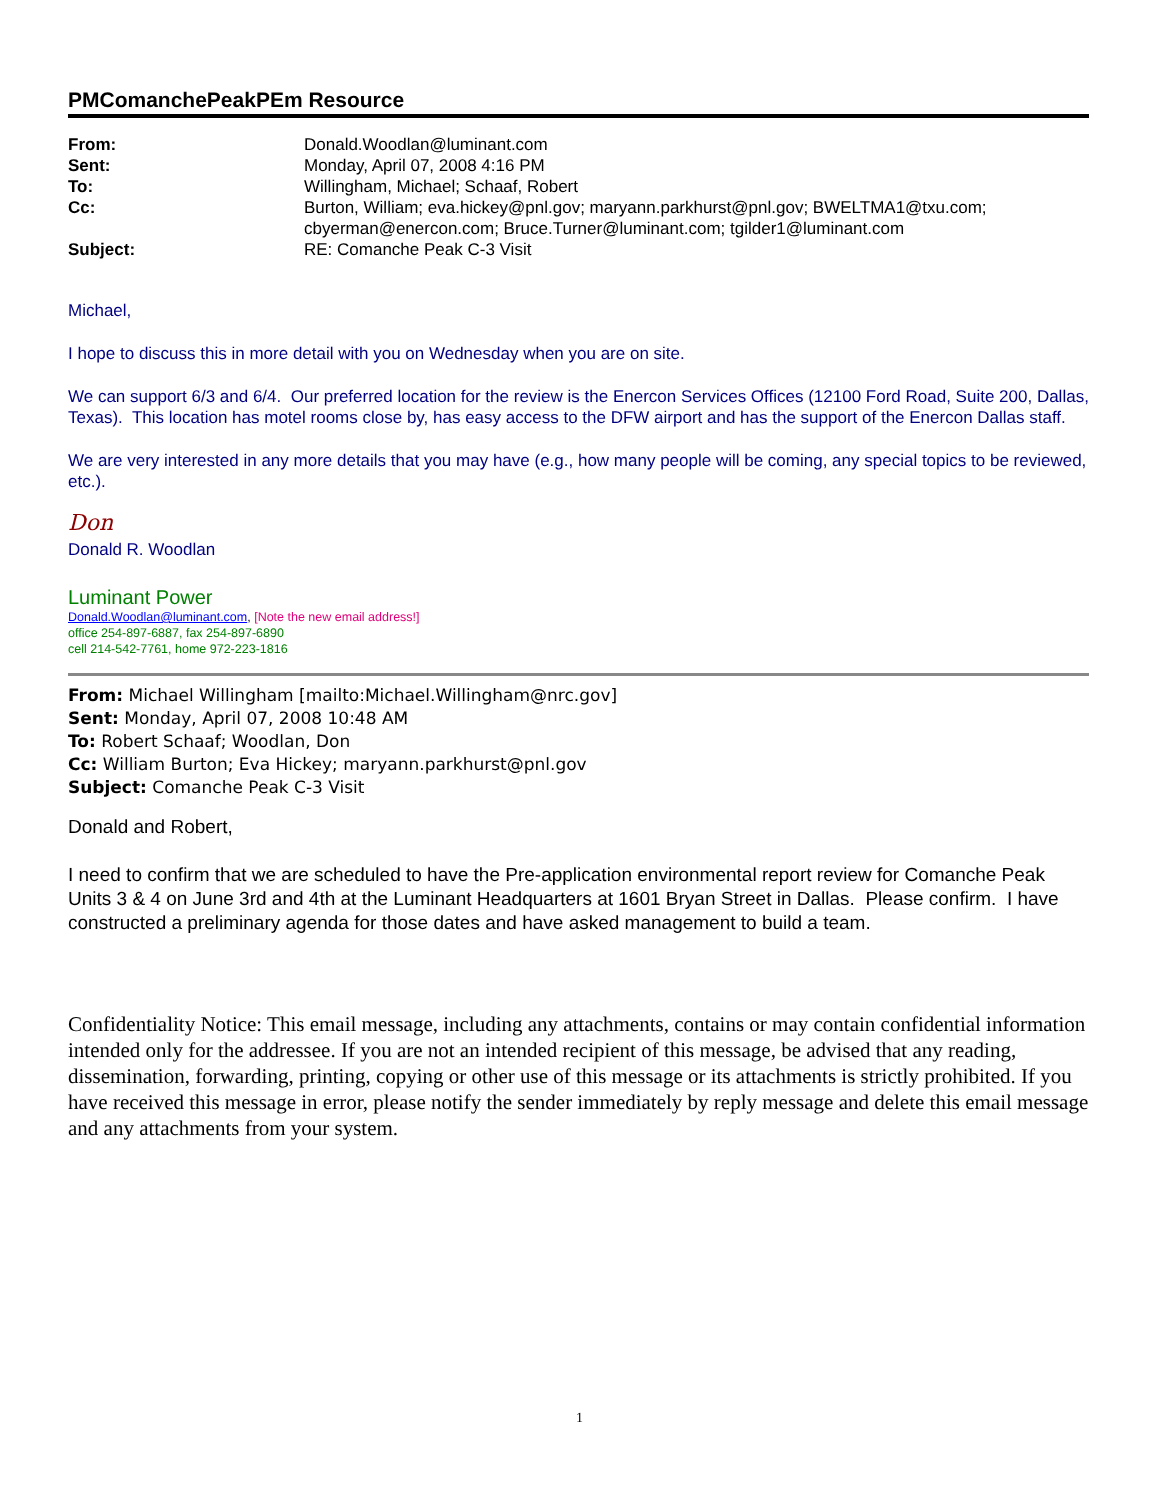PMComanchePeakPEm Resource
| From: | Donald.Woodlan@luminant.com |
| Sent: | Monday, April 07, 2008 4:16 PM |
| To: | Willingham, Michael; Schaaf, Robert |
| Cc: | Burton, William; eva.hickey@pnl.gov; maryann.parkhurst@pnl.gov; BWELTMA1@txu.com; cbyerman@enercon.com; Bruce.Turner@luminant.com; tgilder1@luminant.com |
| Subject: | RE: Comanche Peak C-3 Visit |
Michael,
I hope to discuss this in more detail with you on Wednesday when you are on site.
We can support 6/3 and 6/4. Our preferred location for the review is the Enercon Services Offices (12100 Ford Road, Suite 200, Dallas, Texas). This location has motel rooms close by, has easy access to the DFW airport and has the support of the Enercon Dallas staff.
We are very interested in any more details that you may have (e.g., how many people will be coming, any special topics to be reviewed, etc.).
Don
Donald R. Woodlan
Luminant Power
Donald.Woodlan@luminant.com, [Note the new email address!]
office 254-897-6887, fax 254-897-6890
cell 214-542-7761, home 972-223-1816
From: Michael Willingham [mailto:Michael.Willingham@nrc.gov]
Sent: Monday, April 07, 2008 10:48 AM
To: Robert Schaaf; Woodlan, Don
Cc: William Burton; Eva Hickey; maryann.parkhurst@pnl.gov
Subject: Comanche Peak C-3 Visit
Donald and Robert,
I need to confirm that we are scheduled to have the Pre-application environmental report review for Comanche Peak Units 3 & 4 on June 3rd and 4th at the Luminant Headquarters at 1601 Bryan Street in Dallas. Please confirm. I have constructed a preliminary agenda for those dates and have asked management to build a team.
Confidentiality Notice: This email message, including any attachments, contains or may contain confidential information intended only for the addressee. If you are not an intended recipient of this message, be advised that any reading, dissemination, forwarding, printing, copying or other use of this message or its attachments is strictly prohibited. If you have received this message in error, please notify the sender immediately by reply message and delete this email message and any attachments from your system.
1